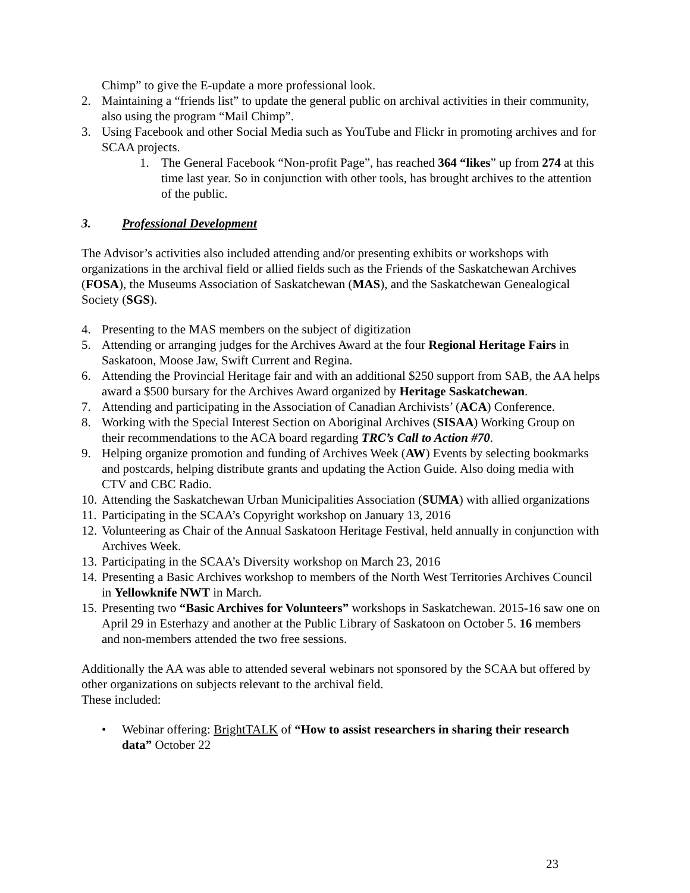Chimp” to give the E-update a more professional look.
2. Maintaining a “friends list” to update the general public on archival activities in their community, also using the program “Mail Chimp”.
3. Using Facebook and other Social Media such as YouTube and Flickr in promoting archives and for SCAA projects.
1. The General Facebook “Non-profit Page”, has reached 364 “likes” up from 274 at this time last year. So in conjunction with other tools, has brought archives to the attention of the public.
3. Professional Development
The Advisor’s activities also included attending and/or presenting exhibits or workshops with organizations in the archival field or allied fields such as the Friends of the Saskatchewan Archives (FOSA), the Museums Association of Saskatchewan (MAS), and the Saskatchewan Genealogical Society (SGS).
4. Presenting to the MAS members on the subject of digitization
5. Attending or arranging judges for the Archives Award at the four Regional Heritage Fairs in Saskatoon, Moose Jaw, Swift Current and Regina.
6. Attending the Provincial Heritage fair and with an additional $250 support from SAB, the AA helps award a $500 bursary for the Archives Award organized by Heritage Saskatchewan.
7. Attending and participating in the Association of Canadian Archivists’ (ACA) Conference.
8. Working with the Special Interest Section on Aboriginal Archives (SISAA) Working Group on their recommendations to the ACA board regarding TRC’s Call to Action #70.
9. Helping organize promotion and funding of Archives Week (AW) Events by selecting bookmarks and postcards, helping distribute grants and updating the Action Guide. Also doing media with CTV and CBC Radio.
10. Attending the Saskatchewan Urban Municipalities Association (SUMA) with allied organizations
11. Participating in the SCAA’s Copyright workshop on January 13, 2016
12. Volunteering as Chair of the Annual Saskatoon Heritage Festival, held annually in conjunction with Archives Week.
13. Participating in the SCAA’s Diversity workshop on March 23, 2016
14. Presenting a Basic Archives workshop to members of the North West Territories Archives Council in Yellowknife NWT in March.
15. Presenting two “Basic Archives for Volunteers” workshops in Saskatchewan. 2015-16 saw one on April 29 in Esterhazy and another at the Public Library of Saskatoon on October 5. 16 members and non-members attended the two free sessions.
Additionally the AA was able to attended several webinars not sponsored by the SCAA but offered by other organizations on subjects relevant to the archival field.
These included:
• Webinar offering: BrightTALK of “How to assist researchers in sharing their research data” October 22
23